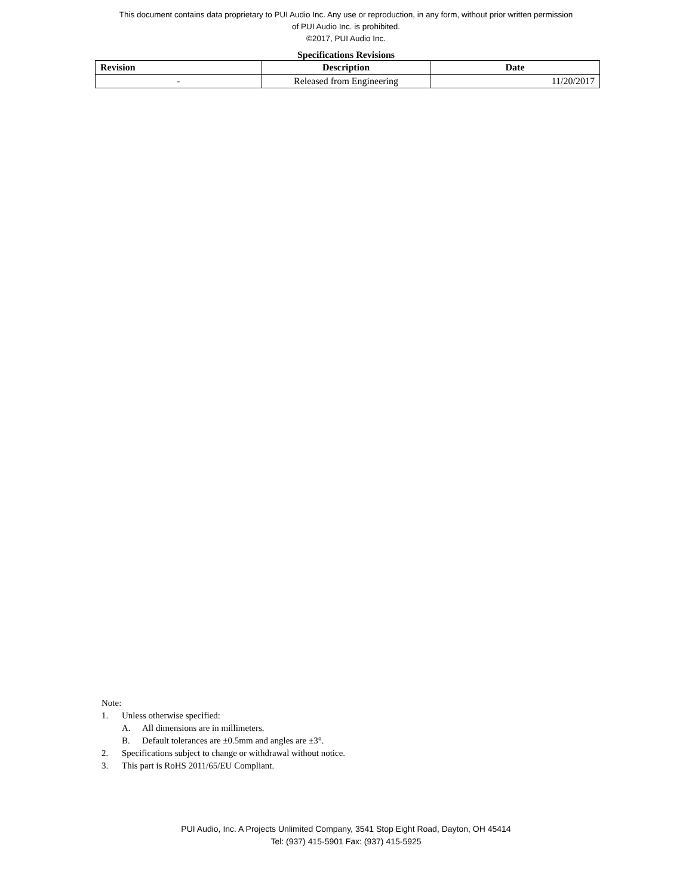This document contains data proprietary to PUI Audio Inc. Any use or reproduction, in any form, without prior written permission
of PUI Audio Inc. is prohibited.
©2017, PUI Audio Inc.
Specifications Revisions
| Revision | Description | Date |
| --- | --- | --- |
| - | Released from Engineering | 11/20/2017 |
Note:
1. Unless otherwise specified:
A. All dimensions are in millimeters.
B. Default tolerances are ±0.5mm and angles are ±3°.
2. Specifications subject to change or withdrawal without notice.
3. This part is RoHS 2011/65/EU Compliant.
PUI Audio, Inc. A Projects Unlimited Company, 3541 Stop Eight Road, Dayton, OH 45414
Tel: (937) 415-5901 Fax: (937) 415-5925